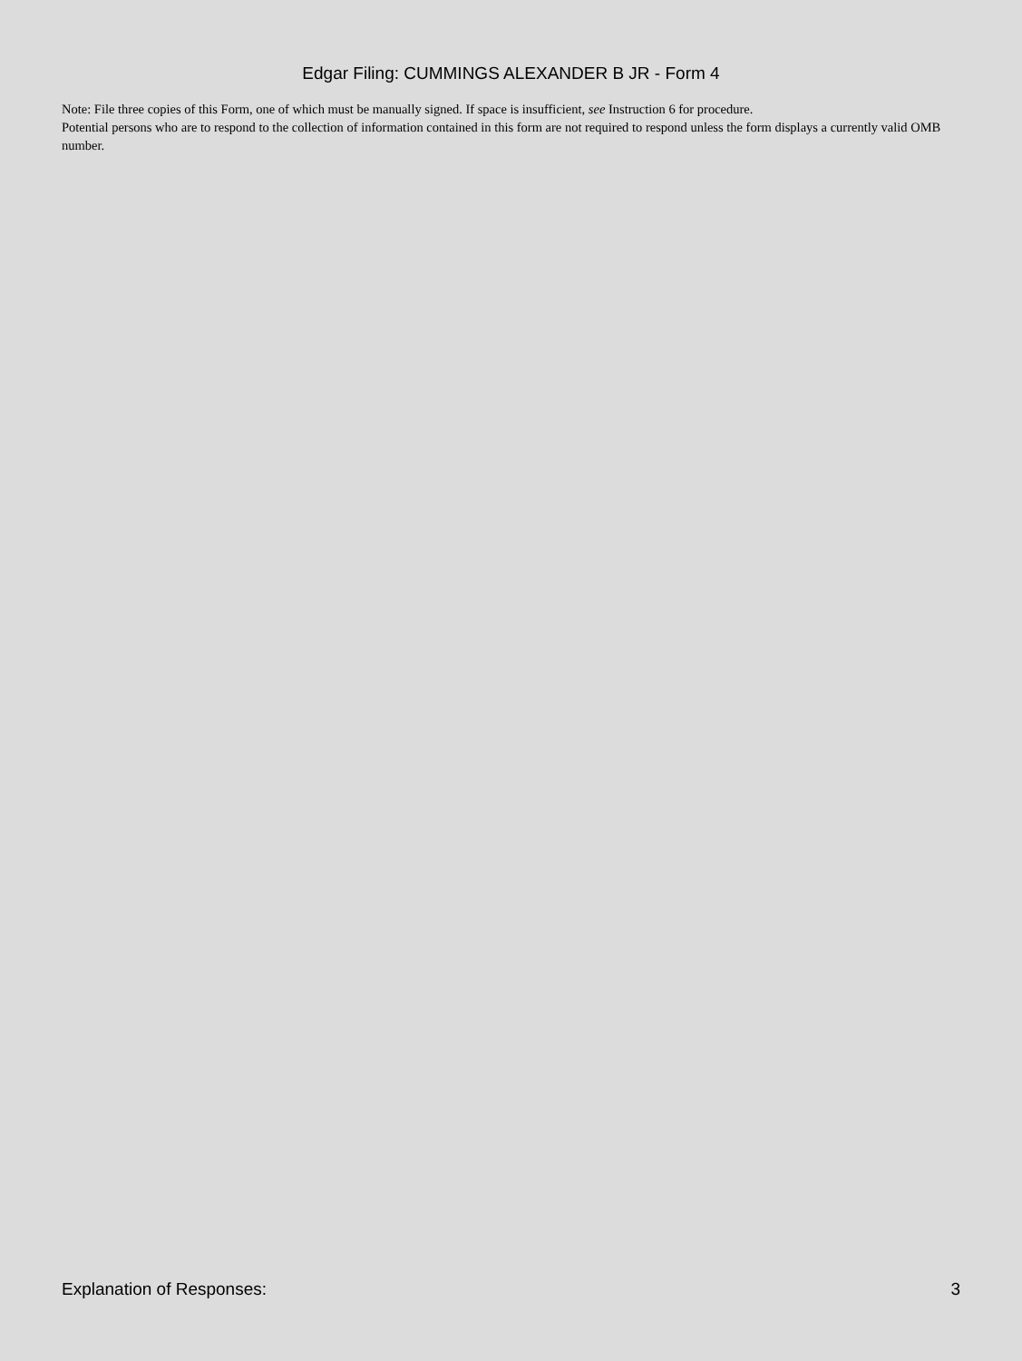Edgar Filing: CUMMINGS ALEXANDER B JR - Form 4
Note: File three copies of this Form, one of which must be manually signed. If space is insufficient, see Instruction 6 for procedure.
Potential persons who are to respond to the collection of information contained in this form are not required to respond unless the form displays a currently valid OMB number.
Explanation of Responses: 3